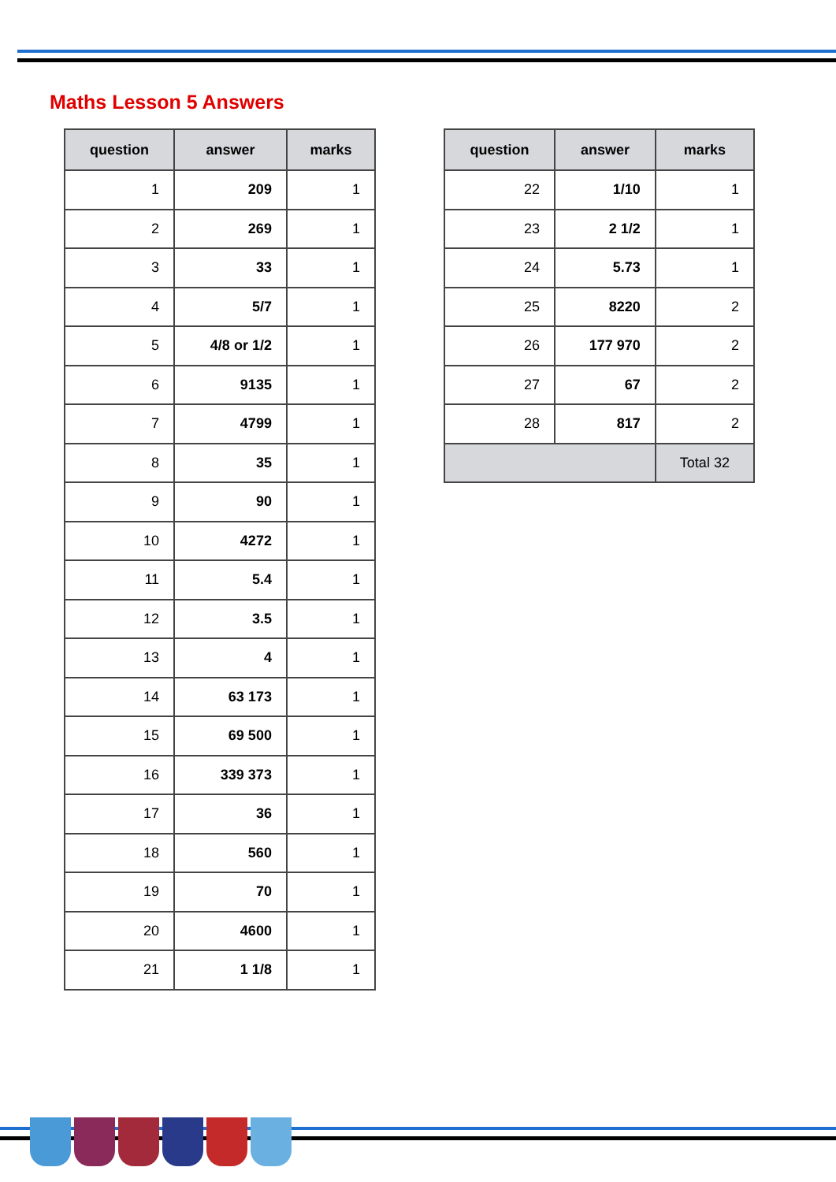Maths Lesson 5 Answers
| question | answer | marks |
| --- | --- | --- |
| 1 | 209 | 1 |
| 2 | 269 | 1 |
| 3 | 33 | 1 |
| 4 | 5/7 | 1 |
| 5 | 4/8 or 1/2 | 1 |
| 6 | 9135 | 1 |
| 7 | 4799 | 1 |
| 8 | 35 | 1 |
| 9 | 90 | 1 |
| 10 | 4272 | 1 |
| 11 | 5.4 | 1 |
| 12 | 3.5 | 1 |
| 13 | 4 | 1 |
| 14 | 63 173 | 1 |
| 15 | 69 500 | 1 |
| 16 | 339 373 | 1 |
| 17 | 36 | 1 |
| 18 | 560 | 1 |
| 19 | 70 | 1 |
| 20 | 4600 | 1 |
| 21 | 1 1/8 | 1 |
| question | answer | marks |
| --- | --- | --- |
| 22 | 1/10 | 1 |
| 23 | 2 1/2 | 1 |
| 24 | 5.73 | 1 |
| 25 | 8220 | 2 |
| 26 | 177 970 | 2 |
| 27 | 67 | 2 |
| 28 | 817 | 2 |
| | | Total 32 |